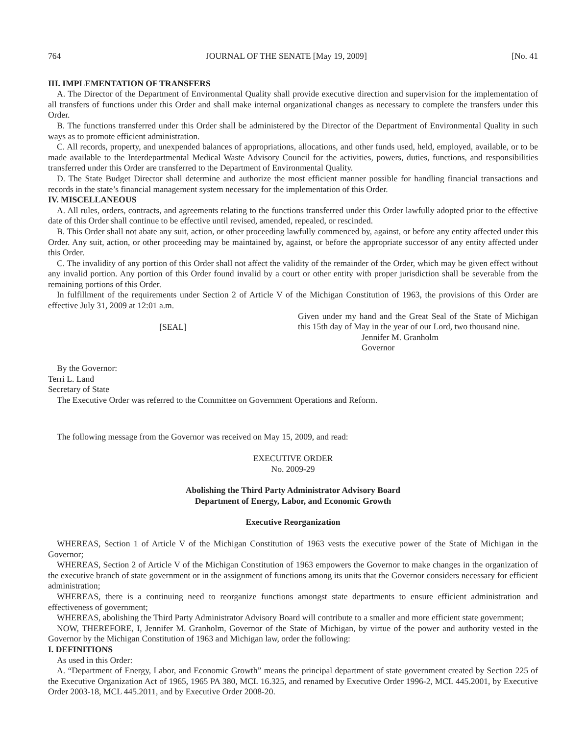764 JOURNAL OF THE SENATE [May 19, 2009] [No. 41
III. IMPLEMENTATION OF TRANSFERS
A. The Director of the Department of Environmental Quality shall provide executive direction and supervision for the implementation of all transfers of functions under this Order and shall make internal organizational changes as necessary to complete the transfers under this Order.
B. The functions transferred under this Order shall be administered by the Director of the Department of Environmental Quality in such ways as to promote efficient administration.
C. All records, property, and unexpended balances of appropriations, allocations, and other funds used, held, employed, available, or to be made available to the Interdepartmental Medical Waste Advisory Council for the activities, powers, duties, functions, and responsibilities transferred under this Order are transferred to the Department of Environmental Quality.
D. The State Budget Director shall determine and authorize the most efficient manner possible for handling financial transactions and records in the state’s financial management system necessary for the implementation of this Order.
IV. MISCELLANEOUS
A. All rules, orders, contracts, and agreements relating to the functions transferred under this Order lawfully adopted prior to the effective date of this Order shall continue to be effective until revised, amended, repealed, or rescinded.
B. This Order shall not abate any suit, action, or other proceeding lawfully commenced by, against, or before any entity affected under this Order. Any suit, action, or other proceeding may be maintained by, against, or before the appropriate successor of any entity affected under this Order.
C. The invalidity of any portion of this Order shall not affect the validity of the remainder of the Order, which may be given effect without any invalid portion. Any portion of this Order found invalid by a court or other entity with proper jurisdiction shall be severable from the remaining portions of this Order.
In fulfillment of the requirements under Section 2 of Article V of the Michigan Constitution of 1963, the provisions of this Order are effective July 31, 2009 at 12:01 a.m.
[SEAL]
Given under my hand and the Great Seal of the State of Michigan this 15th day of May in the year of our Lord, two thousand nine.
Jennifer M. Granholm
Governor
By the Governor:
Terri L. Land
Secretary of State
The Executive Order was referred to the Committee on Government Operations and Reform.
The following message from the Governor was received on May 15, 2009, and read:
EXECUTIVE ORDER
No. 2009-29
Abolishing the Third Party Administrator Advisory Board
Department of Energy, Labor, and Economic Growth
Executive Reorganization
WHEREAS, Section 1 of Article V of the Michigan Constitution of 1963 vests the executive power of the State of Michigan in the Governor;
WHEREAS, Section 2 of Article V of the Michigan Constitution of 1963 empowers the Governor to make changes in the organization of the executive branch of state government or in the assignment of functions among its units that the Governor considers necessary for efficient administration;
WHEREAS, there is a continuing need to reorganize functions amongst state departments to ensure efficient administration and effectiveness of government;
WHEREAS, abolishing the Third Party Administrator Advisory Board will contribute to a smaller and more efficient state government;
NOW, THEREFORE, I, Jennifer M. Granholm, Governor of the State of Michigan, by virtue of the power and authority vested in the Governor by the Michigan Constitution of 1963 and Michigan law, order the following:
I. DEFINITIONS
As used in this Order:
A. “Department of Energy, Labor, and Economic Growth” means the principal department of state government created by Section 225 of the Executive Organization Act of 1965, 1965 PA 380, MCL 16.325, and renamed by Executive Order 1996-2, MCL 445.2001, by Executive Order 2003-18, MCL 445.2011, and by Executive Order 2008-20.